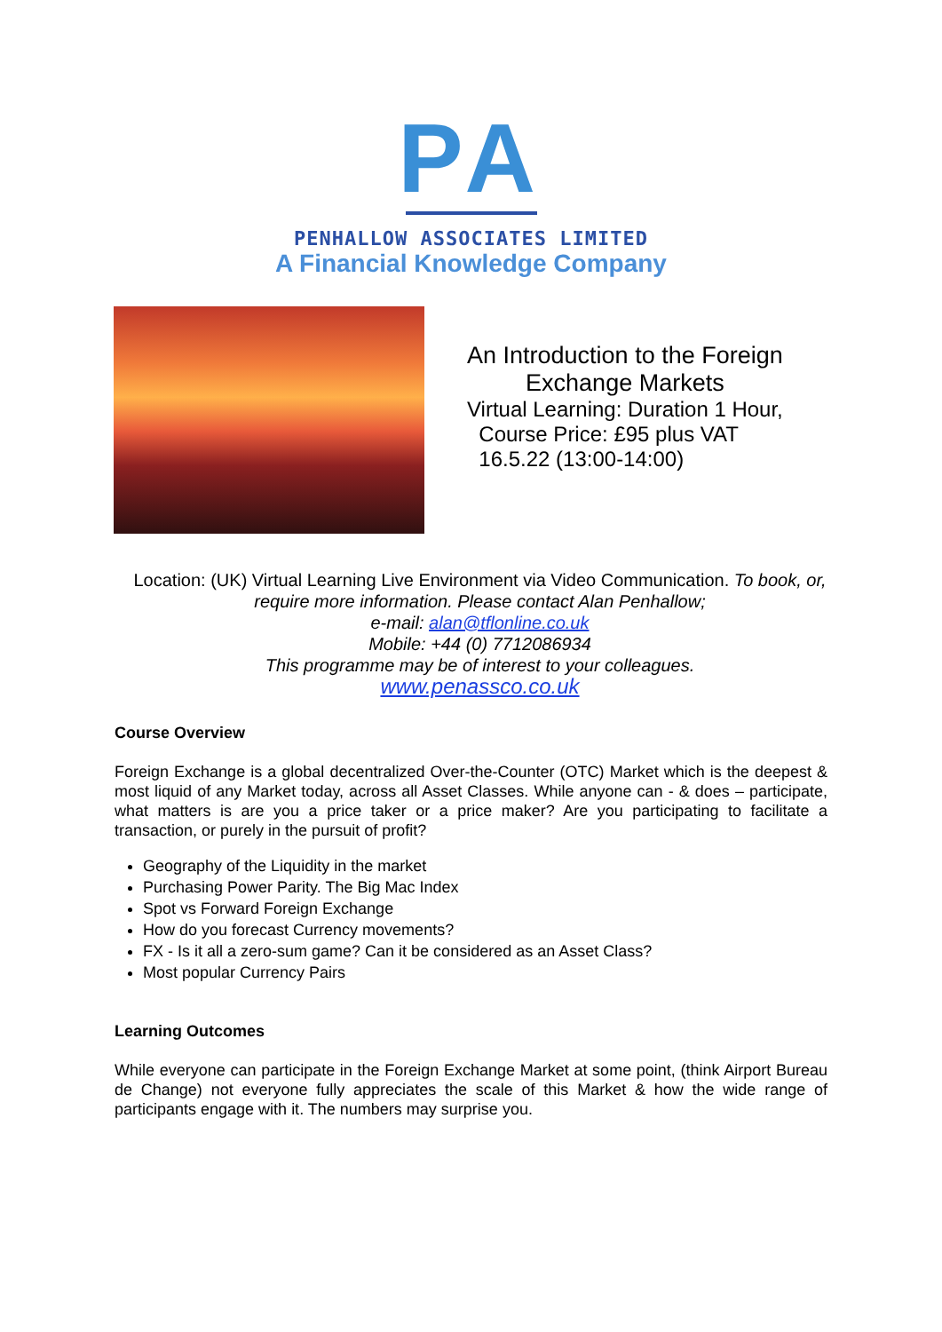PA
PENHALLOW ASSOCIATES LIMITED
A Financial Knowledge Company
An Introduction to the Foreign
Exchange Markets
Virtual Learning: Duration 1 Hour,
Course Price: £95 plus VAT
16.5.22 (13:00-14:00)
Location: (UK) Virtual Learning Live Environment via Video Communication. To book, or, require more information. Please contact Alan Penhallow;
e-mail: alan@tflonline.co.uk
Mobile: +44 (0) 7712086934
This programme may be of interest to your colleagues.
www.penassco.co.uk
Course Overview
Foreign Exchange is a global decentralized Over-the-Counter (OTC) Market which is the deepest & most liquid of any Market today, across all Asset Classes. While anyone can - & does – participate, what matters is are you a price taker or a price maker? Are you participating to facilitate a transaction, or purely in the pursuit of profit?
Geography of the Liquidity in the market
Purchasing Power Parity. The Big Mac Index
Spot vs Forward Foreign Exchange
How do you forecast Currency movements?
FX - Is it all a zero-sum game? Can it be considered as an Asset Class?
Most popular Currency Pairs
Learning Outcomes
While everyone can participate in the Foreign Exchange Market at some point, (think Airport Bureau de Change) not everyone fully appreciates the scale of this Market & how the wide range of participants engage with it. The numbers may surprise you.